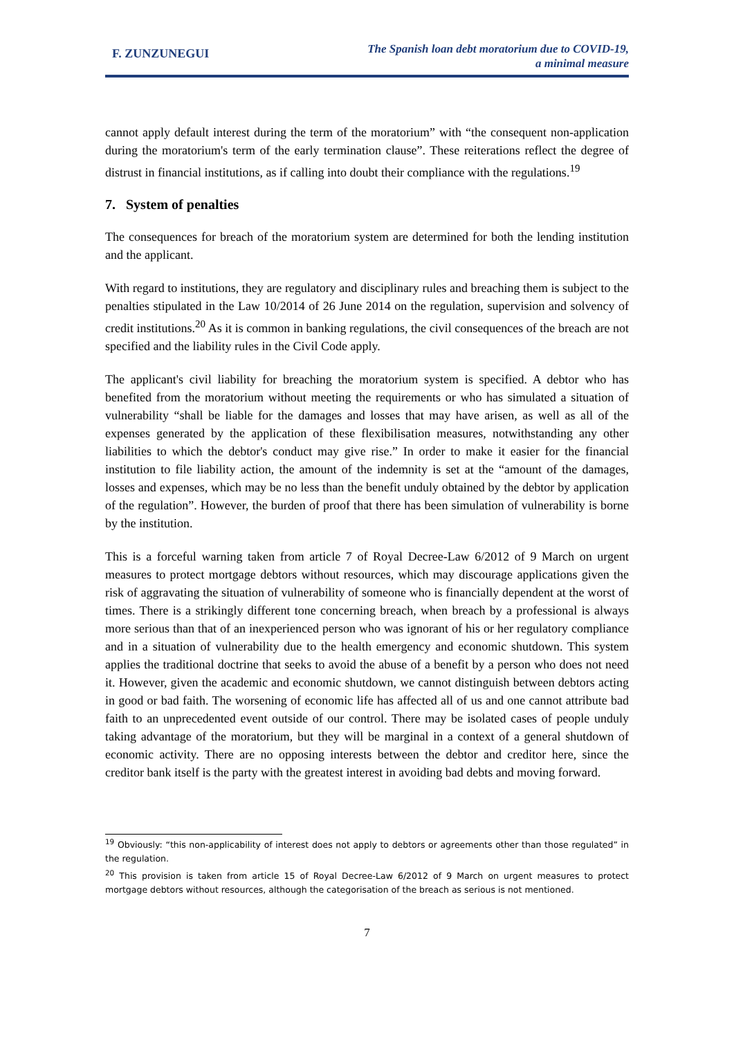F. ZUNZUNEGUI
The Spanish loan debt moratorium due to COVID-19,
a minimal measure
cannot apply default interest during the term of the moratorium” with “the consequent non-application during the moratorium's term of the early termination clause”. These reiterations reflect the degree of distrust in financial institutions, as if calling into doubt their compliance with the regulations.<sup>19</sup>
7. System of penalties
The consequences for breach of the moratorium system are determined for both the lending institution and the applicant.
With regard to institutions, they are regulatory and disciplinary rules and breaching them is subject to the penalties stipulated in the Law 10/2014 of 26 June 2014 on the regulation, supervision and solvency of credit institutions.<sup>20</sup> As it is common in banking regulations, the civil consequences of the breach are not specified and the liability rules in the Civil Code apply.
The applicant's civil liability for breaching the moratorium system is specified. A debtor who has benefited from the moratorium without meeting the requirements or who has simulated a situation of vulnerability “shall be liable for the damages and losses that may have arisen, as well as all of the expenses generated by the application of these flexibilisation measures, notwithstanding any other liabilities to which the debtor's conduct may give rise.” In order to make it easier for the financial institution to file liability action, the amount of the indemnity is set at the “amount of the damages, losses and expenses, which may be no less than the benefit unduly obtained by the debtor by application of the regulation”. However, the burden of proof that there has been simulation of vulnerability is borne by the institution.
This is a forceful warning taken from article 7 of Royal Decree-Law 6/2012 of 9 March on urgent measures to protect mortgage debtors without resources, which may discourage applications given the risk of aggravating the situation of vulnerability of someone who is financially dependent at the worst of times. There is a strikingly different tone concerning breach, when breach by a professional is always more serious than that of an inexperienced person who was ignorant of his or her regulatory compliance and in a situation of vulnerability due to the health emergency and economic shutdown. This system applies the traditional doctrine that seeks to avoid the abuse of a benefit by a person who does not need it. However, given the academic and economic shutdown, we cannot distinguish between debtors acting in good or bad faith. The worsening of economic life has affected all of us and one cannot attribute bad faith to an unprecedented event outside of our control. There may be isolated cases of people unduly taking advantage of the moratorium, but they will be marginal in a context of a general shutdown of economic activity. There are no opposing interests between the debtor and creditor here, since the creditor bank itself is the party with the greatest interest in avoiding bad debts and moving forward.
<sup>19</sup> Obviously: “this non-applicability of interest does not apply to debtors or agreements other than those regulated” in the regulation.
<sup>20</sup> This provision is taken from article 15 of Royal Decree-Law 6/2012 of 9 March on urgent measures to protect mortgage debtors without resources, although the categorisation of the breach as serious is not mentioned.
7